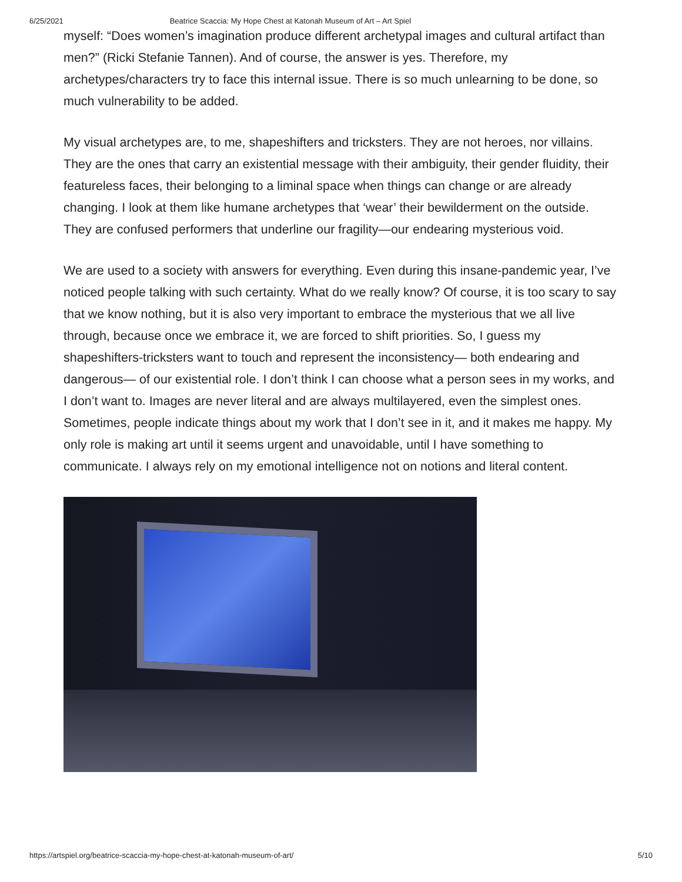6/25/2021 Beatrice Scaccia: My Hope Chest at Katonah Museum of Art – Art Spiel
myself: “Does women’s imagination produce different archetypal images and cultural artifact than men?” (Ricki Stefanie Tannen). And of course, the answer is yes. Therefore, my archetypes/characters try to face this internal issue. There is so much unlearning to be done, so much vulnerability to be added.
My visual archetypes are, to me, shapeshifters and tricksters. They are not heroes, nor villains. They are the ones that carry an existential message with their ambiguity, their gender fluidity, their featureless faces, their belonging to a liminal space when things can change or are already changing. I look at them like humane archetypes that ‘wear’ their bewilderment on the outside. They are confused performers that underline our fragility—our endearing mysterious void.
We are used to a society with answers for everything. Even during this insane-pandemic year, I’ve noticed people talking with such certainty. What do we really know? Of course, it is too scary to say that we know nothing, but it is also very important to embrace the mysterious that we all live through, because once we embrace it, we are forced to shift priorities. So, I guess my shapeshifters-tricksters want to touch and represent the inconsistency— both endearing and dangerous— of our existential role. I don’t think I can choose what a person sees in my works, and I don’t want to. Images are never literal and are always multilayered, even the simplest ones. Sometimes, people indicate things about my work that I don’t see in it, and it makes me happy. My only role is making art until it seems urgent and unavoidable, until I have something to communicate. I always rely on my emotional intelligence not on notions and literal content.
https://artspiel.org/beatrice-scaccia-my-hope-chest-at-katonah-museum-of-art/ 5/10